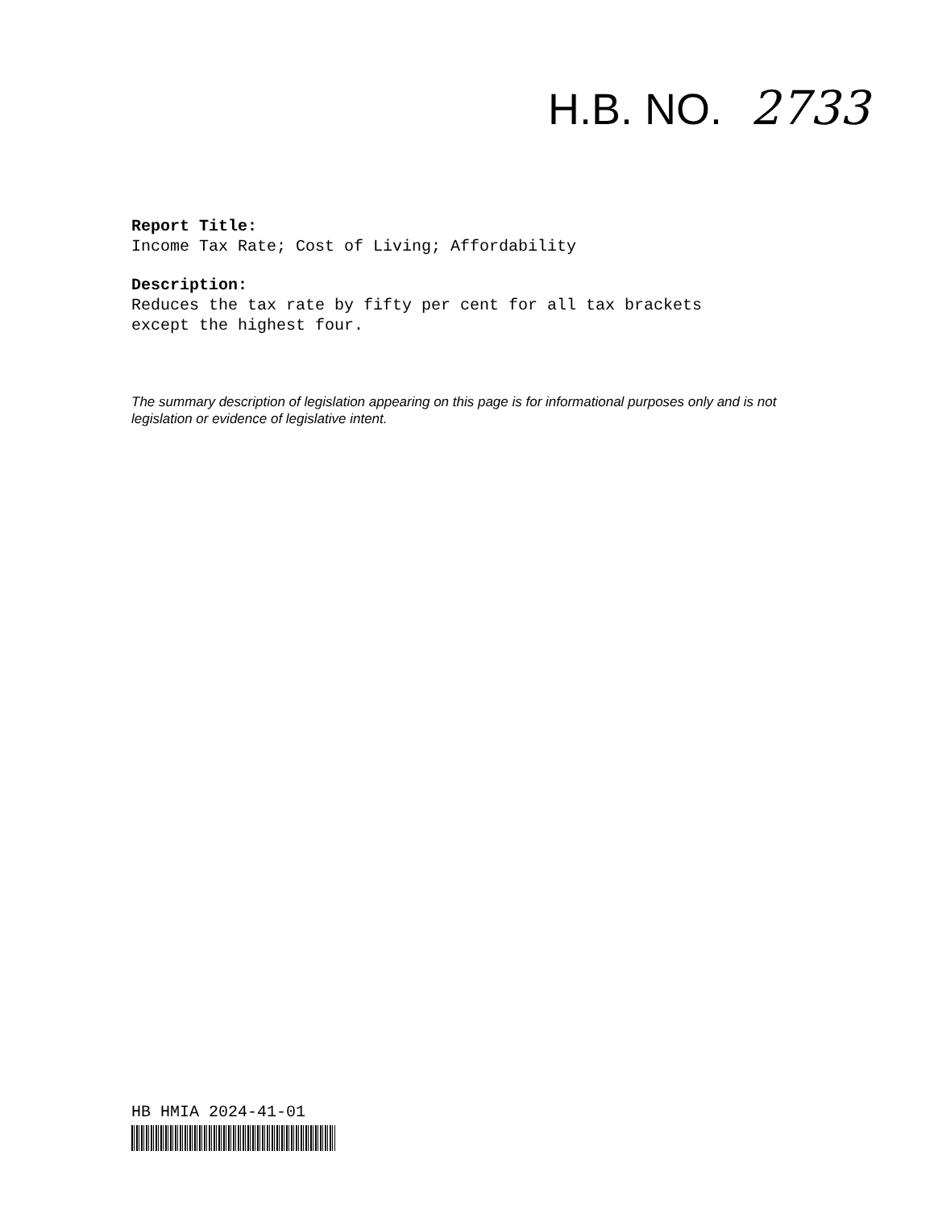H.B. NO. 2733
Report Title:
Income Tax Rate; Cost of Living; Affordability
Description:
Reduces the tax rate by fifty per cent for all tax brackets
except the highest four.
The summary description of legislation appearing on this page is for informational purposes only and is not legislation or evidence of legislative intent.
HB HMIA 2024-41-01